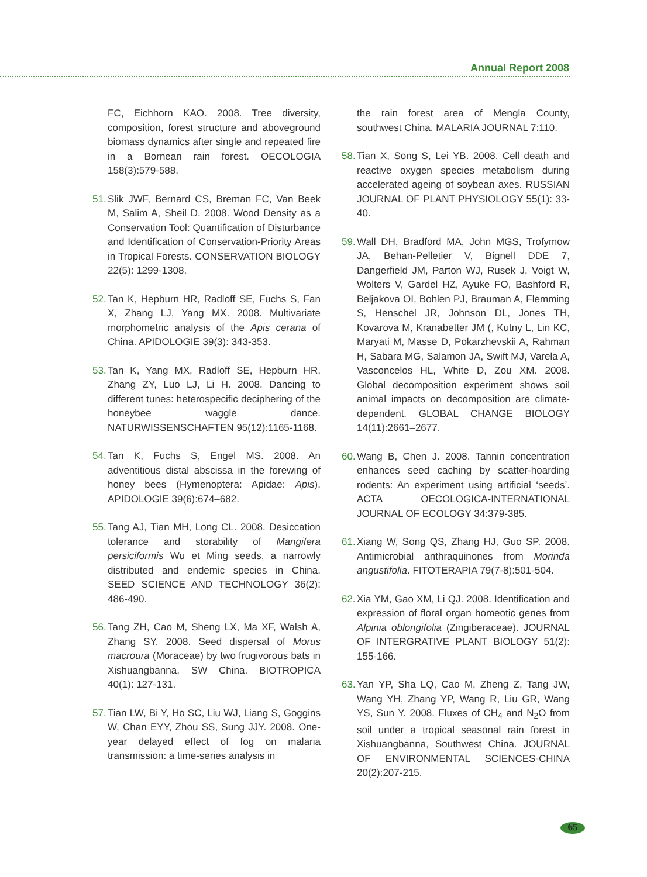Annual Report 2008
FC, Eichhorn KAO. 2008. Tree diversity, composition, forest structure and aboveground biomass dynamics after single and repeated fire in a Bornean rain forest. OECOLOGIA 158(3):579-588.
51. Slik JWF, Bernard CS, Breman FC, Van Beek M, Salim A, Sheil D. 2008. Wood Density as a Conservation Tool: Quantification of Disturbance and Identification of Conservation-Priority Areas in Tropical Forests. CONSERVATION BIOLOGY 22(5): 1299-1308.
52. Tan K, Hepburn HR, Radloff SE, Fuchs S, Fan X, Zhang LJ, Yang MX. 2008. Multivariate morphometric analysis of the Apis cerana of China. APIDOLOGIE 39(3): 343-353.
53. Tan K, Yang MX, Radloff SE, Hepburn HR, Zhang ZY, Luo LJ, Li H. 2008. Dancing to different tunes: heterospecific deciphering of the honeybee waggle dance. NATURWISSENSCHAFTEN 95(12):1165-1168.
54. Tan K, Fuchs S, Engel MS. 2008. An adventitious distal abscissa in the forewing of honey bees (Hymenoptera: Apidae: Apis). APIDOLOGIE 39(6):674–682.
55. Tang AJ, Tian MH, Long CL. 2008. Desiccation tolerance and storability of Mangifera persiciformis Wu et Ming seeds, a narrowly distributed and endemic species in China. SEED SCIENCE AND TECHNOLOGY 36(2): 486-490.
56. Tang ZH, Cao M, Sheng LX, Ma XF, Walsh A, Zhang SY. 2008. Seed dispersal of Morus macroura (Moraceae) by two frugivorous bats in Xishuangbanna, SW China. BIOTROPICA 40(1): 127-131.
57. Tian LW, Bi Y, Ho SC, Liu WJ, Liang S, Goggins W, Chan EYY, Zhou SS, Sung JJY. 2008. One-year delayed effect of fog on malaria transmission: a time-series analysis in
the rain forest area of Mengla County, southwest China. MALARIA JOURNAL 7:110.
58. Tian X, Song S, Lei YB. 2008. Cell death and reactive oxygen species metabolism during accelerated ageing of soybean axes. RUSSIAN JOURNAL OF PLANT PHYSIOLOGY 55(1): 33-40.
59. Wall DH, Bradford MA, John MGS, Trofymow JA, Behan-Pelletier V, Bignell DDE 7, Dangerfield JM, Parton WJ, Rusek J, Voigt W, Wolters V, Gardel HZ, Ayuke FO, Bashford R, Beljakova OI, Bohlen PJ, Brauman A, Flemming S, Henschel JR, Johnson DL, Jones TH, Kovarova M, Kranabetter JM (, Kutny L, Lin KC, Maryati M, Masse D, Pokarzhevskii A, Rahman H, Sabara MG, Salamon JA, Swift MJ, Varela A, Vasconcelos HL, White D, Zou XM. 2008. Global decomposition experiment shows soil animal impacts on decomposition are climate-dependent. GLOBAL CHANGE BIOLOGY 14(11):2661–2677.
60. Wang B, Chen J. 2008. Tannin concentration enhances seed caching by scatter-hoarding rodents: An experiment using artificial ‘seeds’. ACTA OECOLOGICA-INTERNATIONAL JOURNAL OF ECOLOGY 34:379-385.
61. Xiang W, Song QS, Zhang HJ, Guo SP. 2008. Antimicrobial anthraquinones from Morinda angustifolia. FITOTERAPIA 79(7-8):501-504.
62. Xia YM, Gao XM, Li QJ. 2008. Identification and expression of floral organ homeotic genes from Alpinia oblongifolia (Zingiberaceae). JOURNAL OF INTERGRATIVE PLANT BIOLOGY 51(2): 155-166.
63. Yan YP, Sha LQ, Cao M, Zheng Z, Tang JW, Wang YH, Zhang YP, Wang R, Liu GR, Wang YS, Sun Y. 2008. Fluxes of CH<sub>4</sub> and N<sub>2</sub>O from soil under a tropical seasonal rain forest in Xishuangbanna, Southwest China. JOURNAL OF ENVIRONMENTAL SCIENCES-CHINA 20(2):207-215.
65